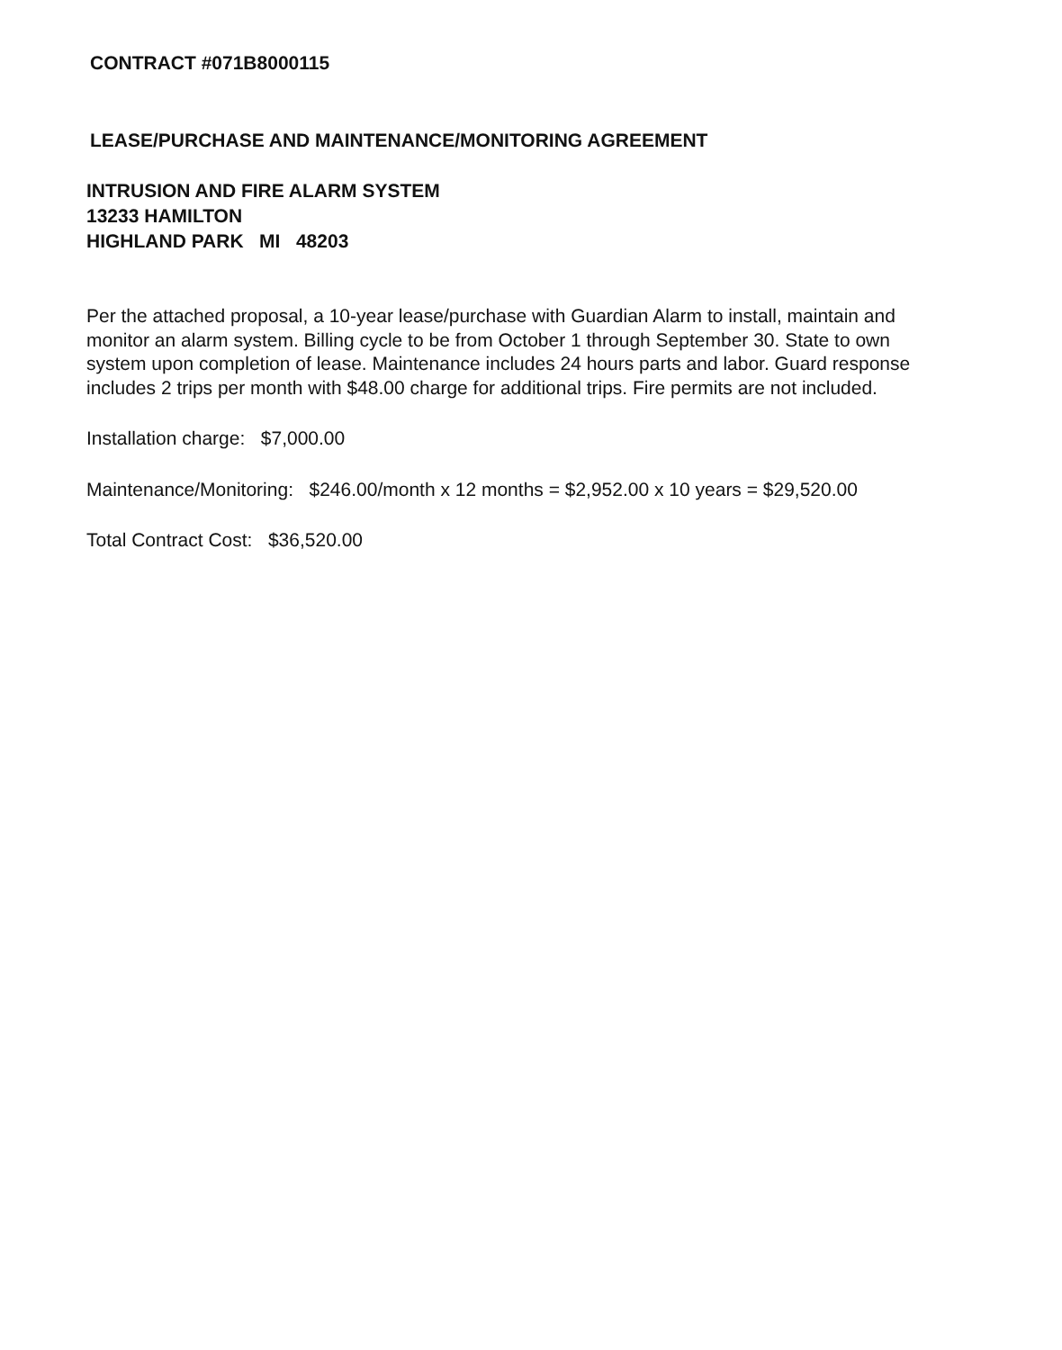CONTRACT #071B8000115
LEASE/PURCHASE AND MAINTENANCE/MONITORING AGREEMENT
INTRUSION AND FIRE ALARM SYSTEM
13233 HAMILTON
HIGHLAND PARK MI 48203
Per the attached proposal, a 10-year lease/purchase with Guardian Alarm to install, maintain and monitor an alarm system. Billing cycle to be from October 1 through September 30. State to own system upon completion of lease. Maintenance includes 24 hours parts and labor. Guard response includes 2 trips per month with $48.00 charge for additional trips. Fire permits are not included.
Installation charge: $7,000.00
Maintenance/Monitoring: $246.00/month x 12 months = $2,952.00 x 10 years = $29,520.00
Total Contract Cost: $36,520.00